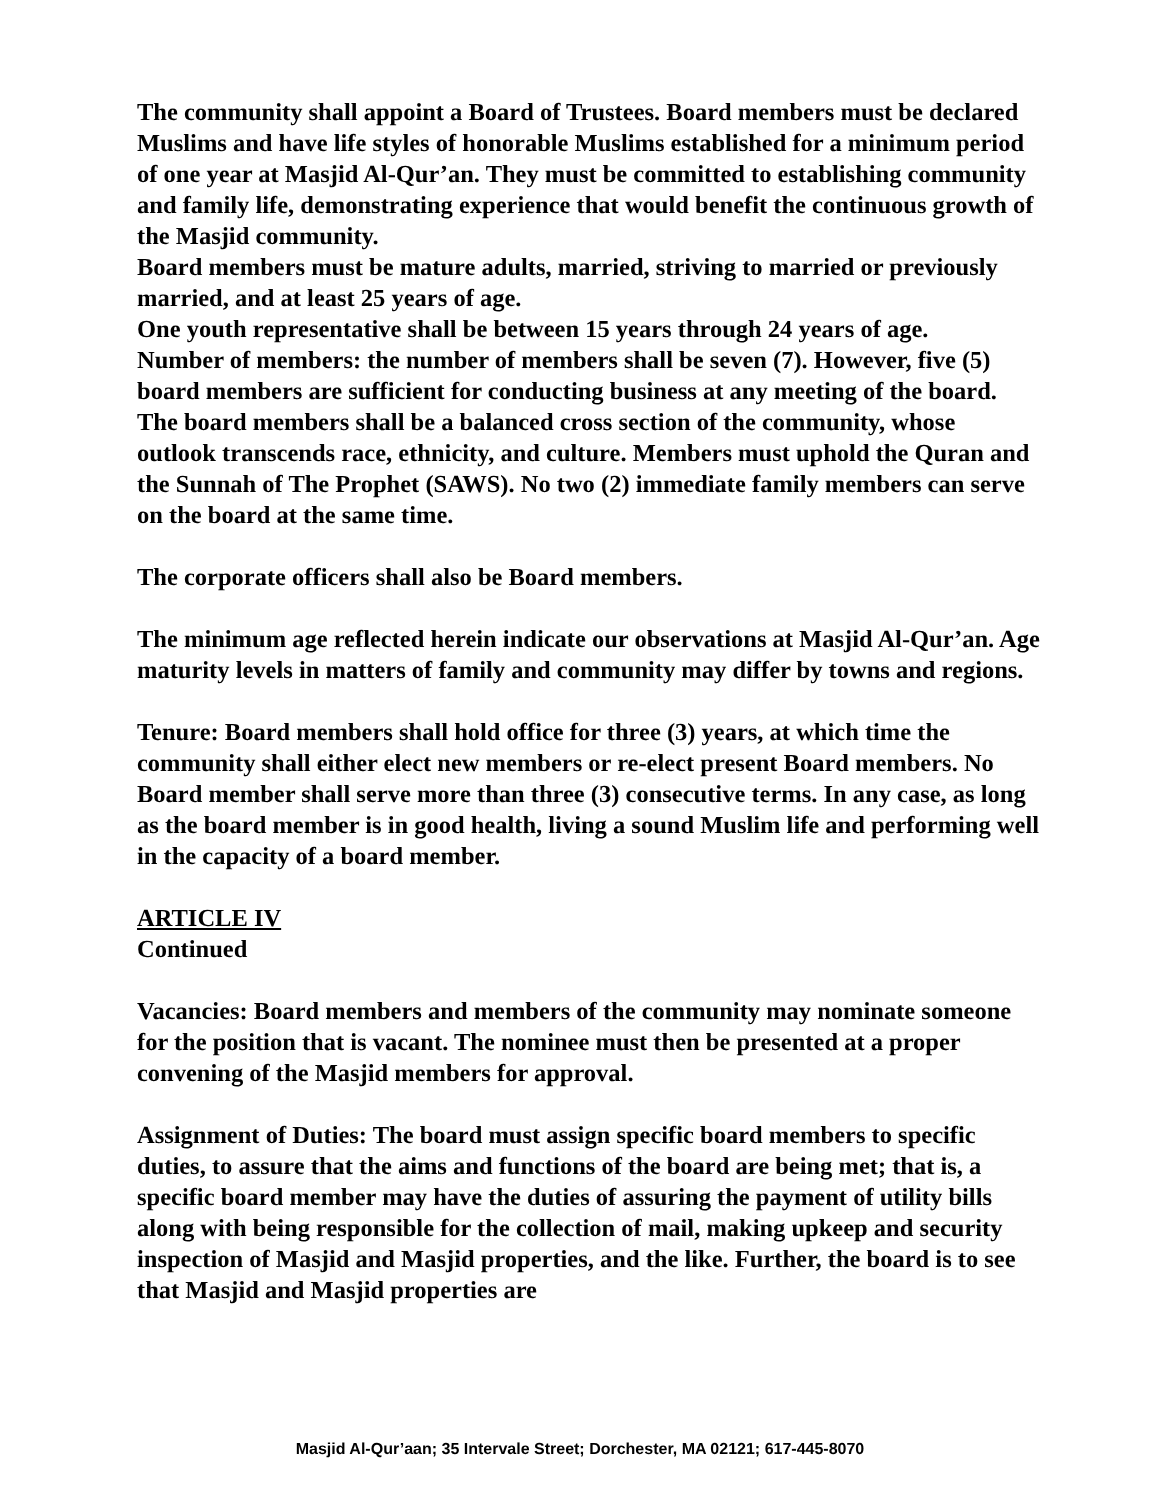The community shall appoint a Board of Trustees. Board members must be declared Muslims and have life styles of honorable Muslims established for a minimum period of one year at Masjid Al-Qur’an. They must be committed to establishing community and family life, demonstrating experience that would benefit the continuous growth of the Masjid community.
Board members must be mature adults, married, striving to married or previously married, and at least 25 years of age.
One youth representative shall be between 15 years through 24 years of age.
Number of members: the number of members shall be seven (7). However, five (5) board members are sufficient for conducting business at any meeting of the board.
The board members shall be a balanced cross section of the community, whose outlook transcends race, ethnicity, and culture. Members must uphold the Quran and the Sunnah of The Prophet (SAWS). No two (2) immediate family members can serve on the board at the same time.
The corporate officers shall also be Board members.
The minimum age reflected herein indicate our observations at Masjid Al-Qur’an. Age maturity levels in matters of family and community may differ by towns and regions.
Tenure: Board members shall hold office for three (3) years, at which time the community shall either elect new members or re-elect present Board members. No Board member shall serve more than three (3) consecutive terms. In any case, as long as the board member is in good health, living a sound Muslim life and performing well in the capacity of a board member.
ARTICLE IV
Continued
Vacancies: Board members and members of the community may nominate someone for the position that is vacant. The nominee must then be presented at a proper convening of the Masjid members for approval.
Assignment of Duties: The board must assign specific board members to specific duties, to assure that the aims and functions of the board are being met; that is, a specific board member may have the duties of assuring the payment of utility bills along with being responsible for the collection of mail, making upkeep and security inspection of Masjid and Masjid properties, and the like. Further, the board is to see that Masjid and Masjid properties are
Masjid Al-Qur’aan; 35 Intervale Street; Dorchester, MA 02121; 617-445-8070